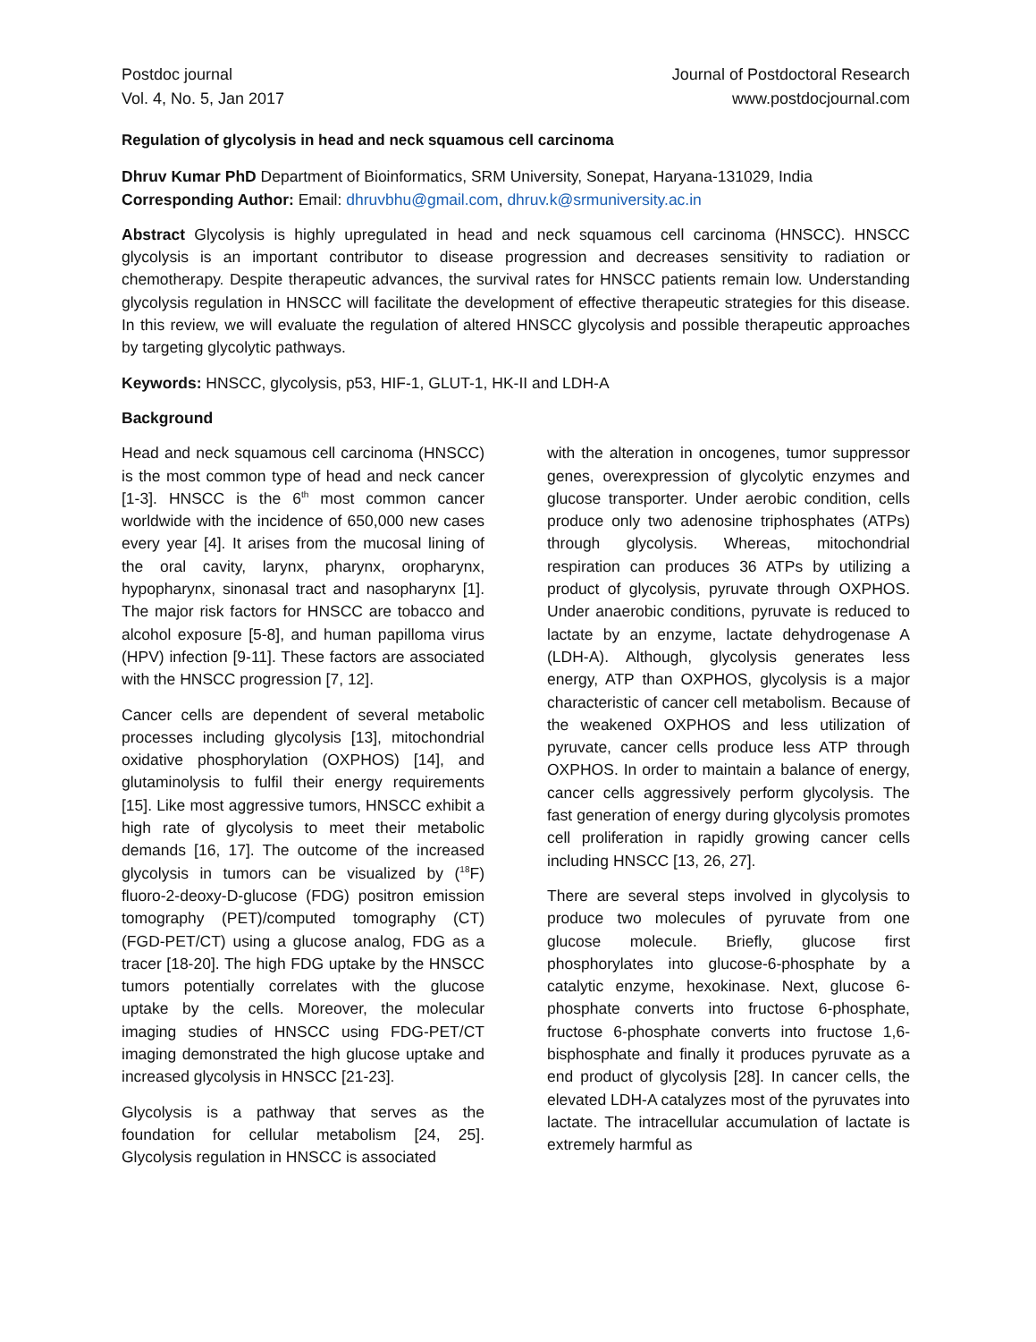Postdoc journal
Vol. 4, No. 5, Jan 2017
Journal of Postdoctoral Research
www.postdocjournal.com
Regulation of glycolysis in head and neck squamous cell carcinoma
Dhruv Kumar PhD Department of Bioinformatics, SRM University, Sonepat, Haryana-131029, India
Corresponding Author: Email: dhruvbhu@gmail.com, dhruv.k@srmuniversity.ac.in
Abstract Glycolysis is highly upregulated in head and neck squamous cell carcinoma (HNSCC). HNSCC glycolysis is an important contributor to disease progression and decreases sensitivity to radiation or chemotherapy. Despite therapeutic advances, the survival rates for HNSCC patients remain low. Understanding glycolysis regulation in HNSCC will facilitate the development of effective therapeutic strategies for this disease. In this review, we will evaluate the regulation of altered HNSCC glycolysis and possible therapeutic approaches by targeting glycolytic pathways.
Keywords: HNSCC, glycolysis, p53, HIF-1, GLUT-1, HK-II and LDH-A
Background
Head and neck squamous cell carcinoma (HNSCC) is the most common type of head and neck cancer [1-3]. HNSCC is the 6<sup>th</sup> most common cancer worldwide with the incidence of 650,000 new cases every year [4]. It arises from the mucosal lining of the oral cavity, larynx, pharynx, oropharynx, hypopharynx, sinonasal tract and nasopharynx [1]. The major risk factors for HNSCC are tobacco and alcohol exposure [5-8], and human papilloma virus (HPV) infection [9-11]. These factors are associated with the HNSCC progression [7, 12].
Cancer cells are dependent of several metabolic processes including glycolysis [13], mitochondrial oxidative phosphorylation (OXPHOS) [14], and glutaminolysis to fulfil their energy requirements [15]. Like most aggressive tumors, HNSCC exhibit a high rate of glycolysis to meet their metabolic demands [16, 17]. The outcome of the increased glycolysis in tumors can be visualized by (<sup>18</sup>F) fluoro-2-deoxy-D-glucose (FDG) positron emission tomography (PET)/computed tomography (CT) (FGD-PET/CT) using a glucose analog, FDG as a tracer [18-20]. The high FDG uptake by the HNSCC tumors potentially correlates with the glucose uptake by the cells. Moreover, the molecular imaging studies of HNSCC using FDG-PET/CT imaging demonstrated the high glucose uptake and increased glycolysis in HNSCC [21-23].
Glycolysis is a pathway that serves as the foundation for cellular metabolism [24, 25]. Glycolysis regulation in HNSCC is associated
with the alteration in oncogenes, tumor suppressor genes, overexpression of glycolytic enzymes and glucose transporter. Under aerobic condition, cells produce only two adenosine triphosphates (ATPs) through glycolysis. Whereas, mitochondrial respiration can produces 36 ATPs by utilizing a product of glycolysis, pyruvate through OXPHOS. Under anaerobic conditions, pyruvate is reduced to lactate by an enzyme, lactate dehydrogenase A (LDH-A). Although, glycolysis generates less energy, ATP than OXPHOS, glycolysis is a major characteristic of cancer cell metabolism. Because of the weakened OXPHOS and less utilization of pyruvate, cancer cells produce less ATP through OXPHOS. In order to maintain a balance of energy, cancer cells aggressively perform glycolysis. The fast generation of energy during glycolysis promotes cell proliferation in rapidly growing cancer cells including HNSCC [13, 26, 27].
There are several steps involved in glycolysis to produce two molecules of pyruvate from one glucose molecule. Briefly, glucose first phosphorylates into glucose-6-phosphate by a catalytic enzyme, hexokinase. Next, glucose 6-phosphate converts into fructose 6-phosphate, fructose 6-phosphate converts into fructose 1,6-bisphosphate and finally it produces pyruvate as a end product of glycolysis [28]. In cancer cells, the elevated LDH-A catalyzes most of the pyruvates into lactate. The intracellular accumulation of lactate is extremely harmful as